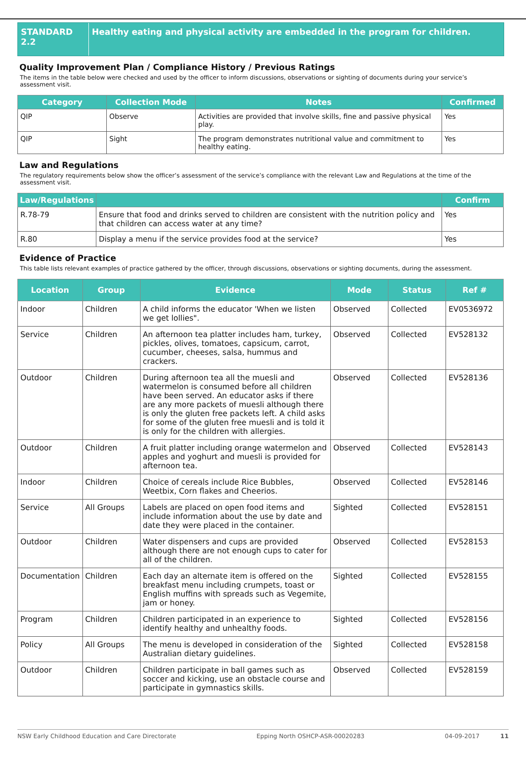STANDARD 2.2 Healthy eating and physical activity are embedded in the program for children.
Quality Improvement Plan / Compliance History / Previous Ratings
The items in the table below were checked and used by the officer to inform discussions, observations or sighting of documents during your service’s assessment visit.
| Category | Collection Mode | Notes | Confirmed |
| --- | --- | --- | --- |
| QIP | Observe | Activities are provided that involve skills, fine and passive physical play. | Yes |
| QIP | Sight | The program demonstrates nutritional value and commitment to healthy eating. | Yes |
Law and Regulations
The regulatory requirements below show the officer’s assessment of the service’s compliance with the relevant Law and Regulations at the time of the assessment visit.
| Law/Regulations | | Confirm |
| --- | --- | --- |
| R.78-79 | Ensure that food and drinks served to children are consistent with the nutrition policy and that children can access water at any time? | Yes |
| R.80 | Display a menu if the service provides food at the service? | Yes |
Evidence of Practice
This table lists relevant examples of practice gathered by the officer, through discussions, observations or sighting documents, during the assessment.
| Location | Group | Evidence | Mode | Status | Ref # |
| --- | --- | --- | --- | --- | --- |
| Indoor | Children | A child informs the educator 'When we listen we get lollies". | Observed | Collected | EV0536972 |
| Service | Children | An afternoon tea platter includes ham, turkey, pickles, olives, tomatoes, capsicum, carrot, cucumber, cheeses, salsa, hummus and crackers. | Observed | Collected | EV528132 |
| Outdoor | Children | During afternoon tea all the muesli and watermelon is consumed before all children have been served. An educator asks if there are any more packets of muesli although there is only the gluten free packets left. A child asks for some of the gluten free muesli and is told it is only for the children with allergies. | Observed | Collected | EV528136 |
| Outdoor | Children | A fruit platter including orange watermelon and apples and yoghurt and muesli is provided for afternoon tea. | Observed | Collected | EV528143 |
| Indoor | Children | Choice of cereals include Rice Bubbles, Weetbix, Corn flakes and Cheerios. | Observed | Collected | EV528146 |
| Service | All Groups | Labels are placed on open food items and include information about the use by date and date they were placed in the container. | Sighted | Collected | EV528151 |
| Outdoor | Children | Water dispensers and cups are provided although there are not enough cups to cater for all of the children. | Observed | Collected | EV528153 |
| Documentation | Children | Each day an alternate item is offered on the breakfast menu including crumpets, toast or English muffins with spreads such as Vegemite, jam or honey. | Sighted | Collected | EV528155 |
| Program | Children | Children participated in an experience to identify healthy and unhealthy foods. | Sighted | Collected | EV528156 |
| Policy | All Groups | The menu is developed in consideration of the Australian dietary guidelines. | Sighted | Collected | EV528158 |
| Outdoor | Children | Children participate in ball games such as soccer and kicking, use an obstacle course and participate in gymnastics skills. | Observed | Collected | EV528159 |
NSW Early Childhood Education and Care Directorate Epping North OSHCP-ASR-00020283 04-09-2017 11